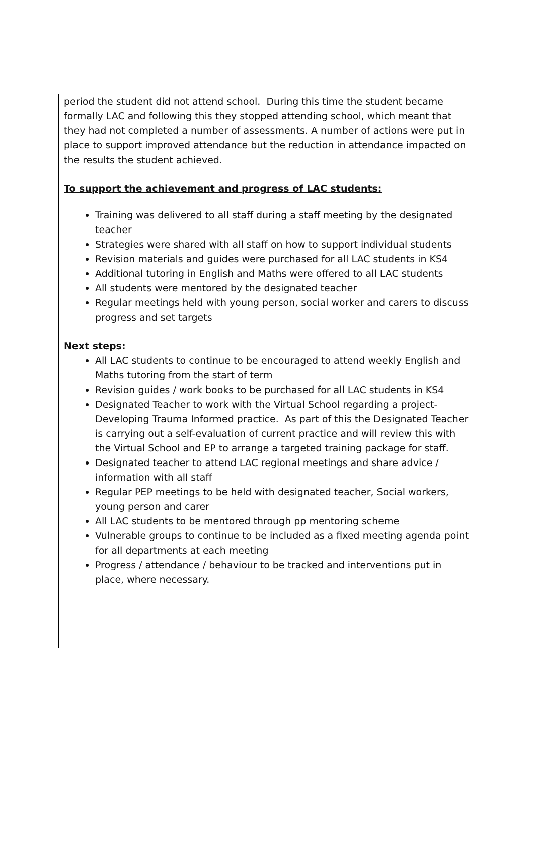period the student did not attend school. During this time the student became formally LAC and following this they stopped attending school, which meant that they had not completed a number of assessments. A number of actions were put in place to support improved attendance but the reduction in attendance impacted on the results the student achieved.
To support the achievement and progress of LAC students:
Training was delivered to all staff during a staff meeting by the designated teacher
Strategies were shared with all staff on how to support individual students
Revision materials and guides were purchased for all LAC students in KS4
Additional tutoring in English and Maths were offered to all LAC students
All students were mentored by the designated teacher
Regular meetings held with young person, social worker and carers to discuss progress and set targets
Next steps:
All LAC students to continue to be encouraged to attend weekly English and Maths tutoring from the start of term
Revision guides / work books to be purchased for all LAC students in KS4
Designated Teacher to work with the Virtual School regarding a project- Developing Trauma Informed practice. As part of this the Designated Teacher is carrying out a self-evaluation of current practice and will review this with the Virtual School and EP to arrange a targeted training package for staff.
Designated teacher to attend LAC regional meetings and share advice / information with all staff
Regular PEP meetings to be held with designated teacher, Social workers, young person and carer
All LAC students to be mentored through pp mentoring scheme
Vulnerable groups to continue to be included as a fixed meeting agenda point for all departments at each meeting
Progress / attendance / behaviour to be tracked and interventions put in place, where necessary.